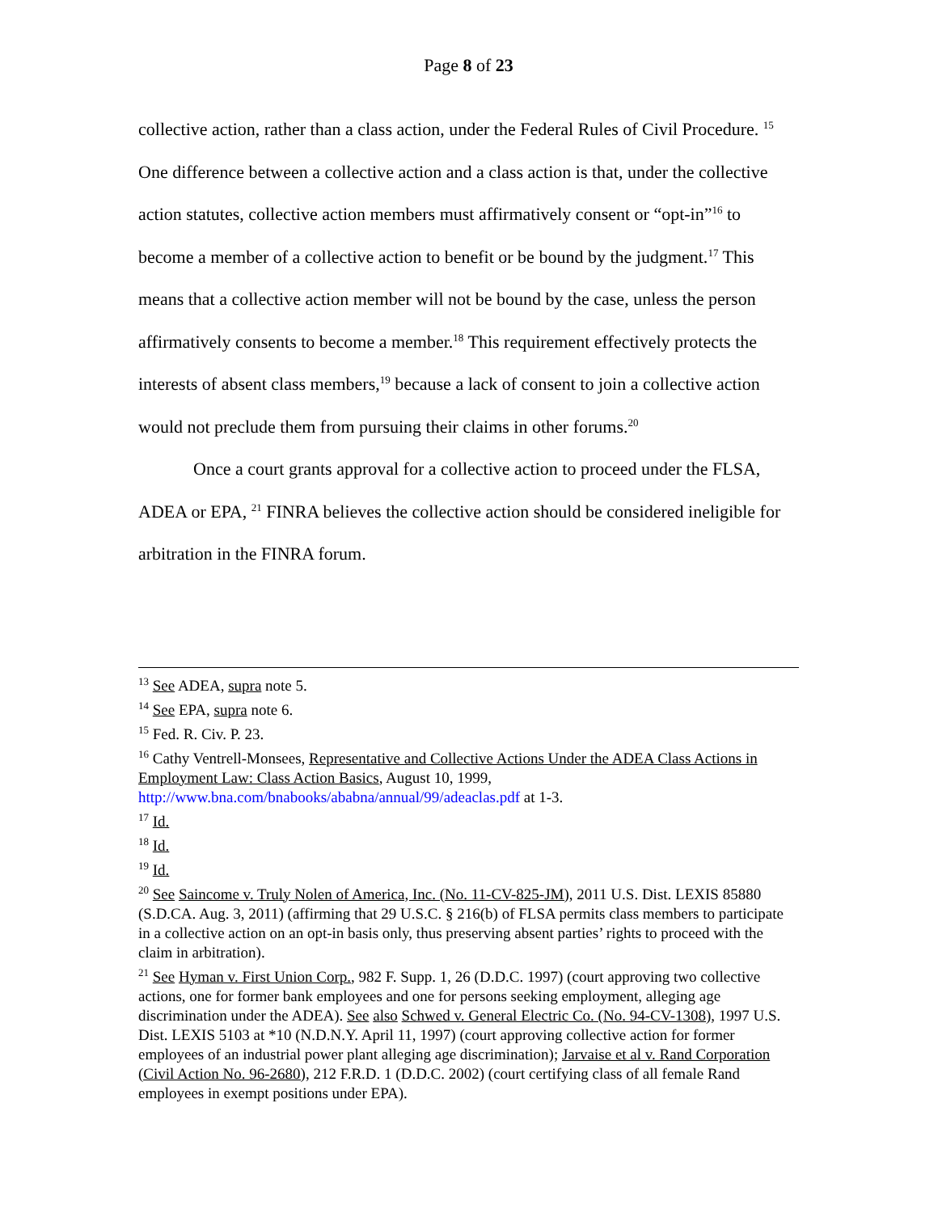Page 8 of 23
collective action, rather than a class action, under the Federal Rules of Civil Procedure. <sup>15</sup> One difference between a collective action and a class action is that, under the collective action statutes, collective action members must affirmatively consent or “opt-in”<sup>16</sup> to become a member of a collective action to benefit or be bound by the judgment.<sup>17</sup> This means that a collective action member will not be bound by the case, unless the person affirmatively consents to become a member.<sup>18</sup> This requirement effectively protects the interests of absent class members,<sup>19</sup> because a lack of consent to join a collective action would not preclude them from pursuing their claims in other forums.<sup>20</sup>
Once a court grants approval for a collective action to proceed under the FLSA, ADEA or EPA, <sup>21</sup> FINRA believes the collective action should be considered ineligible for arbitration in the FINRA forum.
<sup>13</sup> See ADEA, supra note 5.
<sup>14</sup> See EPA, supra note 6.
<sup>15</sup> Fed. R. Civ. P. 23.
<sup>16</sup> Cathy Ventrell-Monsees, Representative and Collective Actions Under the ADEA Class Actions in Employment Law: Class Action Basics, August 10, 1999, http://www.bna.com/bnabooks/ababna/annual/99/adeaclas.pdf at 1-3.
<sup>17</sup> Id.
<sup>18</sup> Id.
<sup>19</sup> Id.
<sup>20</sup> See Saincome v. Truly Nolen of America, Inc. (No. 11-CV-825-JM), 2011 U.S. Dist. LEXIS 85880 (S.D.CA. Aug. 3, 2011) (affirming that 29 U.S.C. § 216(b) of FLSA permits class members to participate in a collective action on an opt-in basis only, thus preserving absent parties’ rights to proceed with the claim in arbitration).
<sup>21</sup> See Hyman v. First Union Corp., 982 F. Supp. 1, 26 (D.D.C. 1997) (court approving two collective actions, one for former bank employees and one for persons seeking employment, alleging age discrimination under the ADEA). See also Schwed v. General Electric Co. (No. 94-CV-1308), 1997 U.S. Dist. LEXIS 5103 at *10 (N.D.N.Y. April 11, 1997) (court approving collective action for former employees of an industrial power plant alleging age discrimination); Jarvaise et al v. Rand Corporation (Civil Action No. 96-2680), 212 F.R.D. 1 (D.D.C. 2002) (court certifying class of all female Rand employees in exempt positions under EPA).